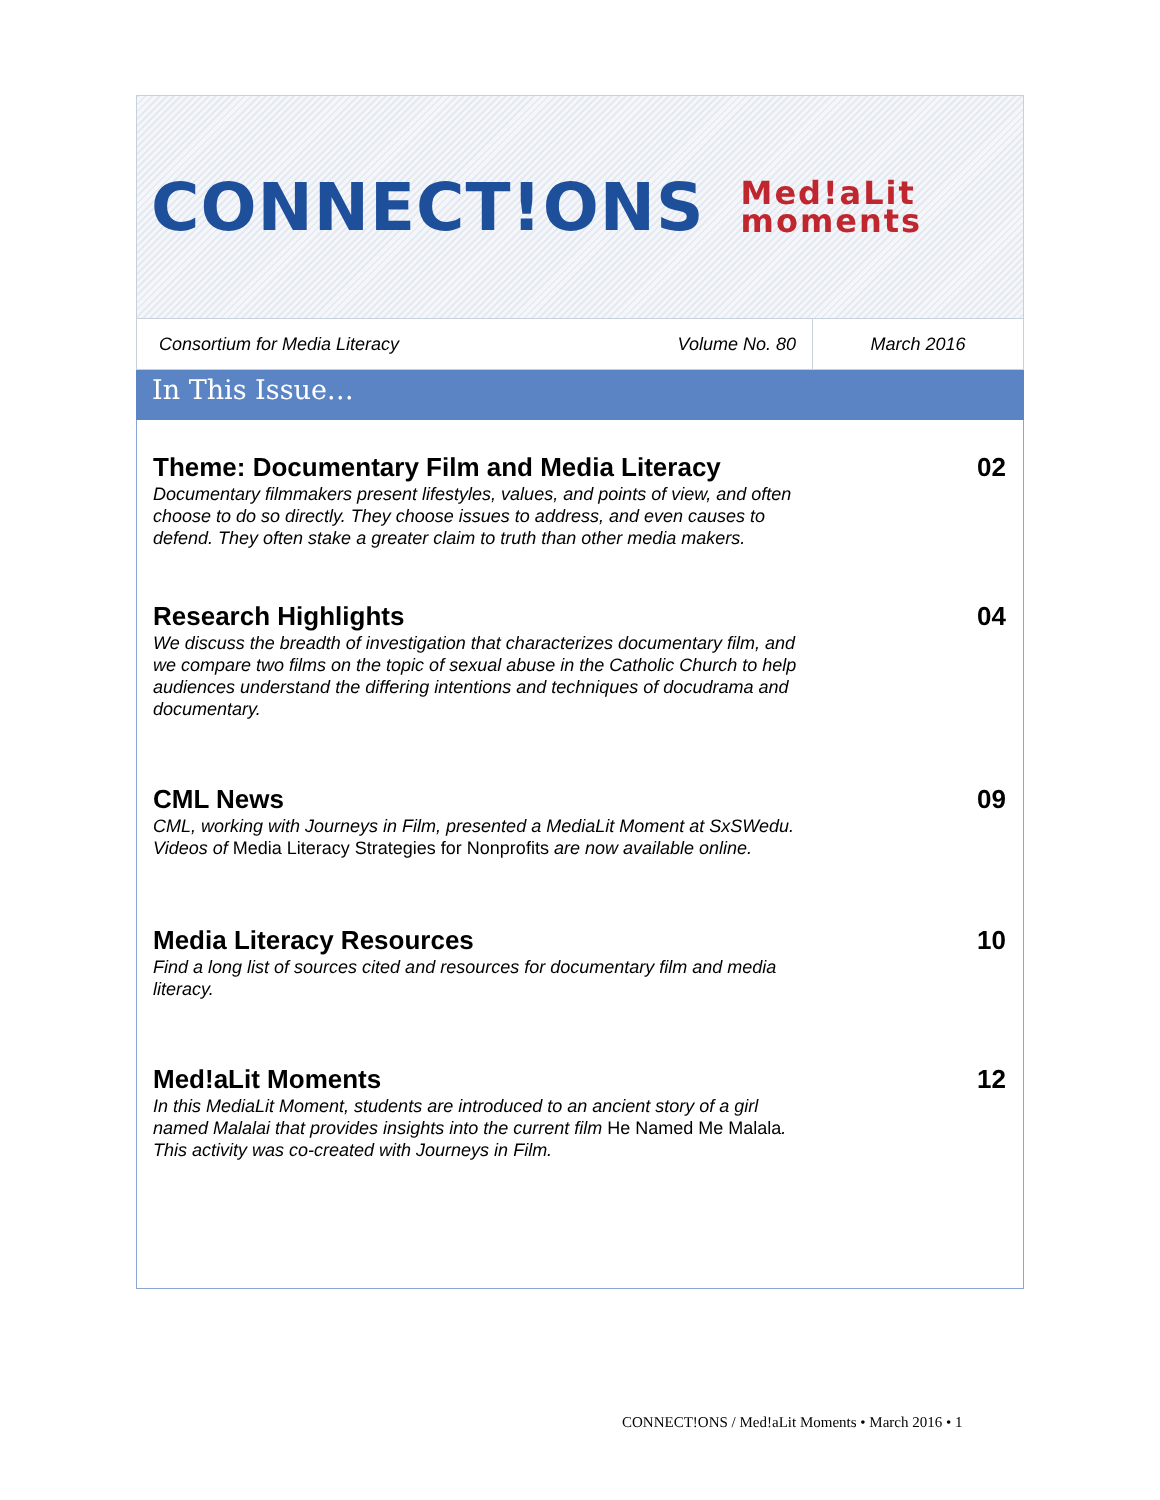CONNECT!ONS Med!aLit
moments
Consortium for Media Literacy Volume No. 80 March 2016
In This Issue…
Theme: Documentary Film and Media Literacy
Documentary filmmakers present lifestyles, values, and points of view, and often choose to do so directly. They choose issues to address, and even causes to defend. They often stake a greater claim to truth than other media makers.
02
Research Highlights
We discuss the breadth of investigation that characterizes documentary film, and we compare two films on the topic of sexual abuse in the Catholic Church to help audiences understand the differing intentions and techniques of docudrama and documentary.
04
CML News
CML, working with Journeys in Film, presented a MediaLit Moment at SxSWedu. Videos of Media Literacy Strategies for Nonprofits are now available online.
09
Media Literacy Resources
Find a long list of sources cited and resources for documentary film and media literacy.
10
Med!aLit Moments
In this MediaLit Moment, students are introduced to an ancient story of a girl named Malalai that provides insights into the current film He Named Me Malala. This activity was co-created with Journeys in Film.
12
CONNECT!ONS / Med!aLit Moments • March 2016 • 1